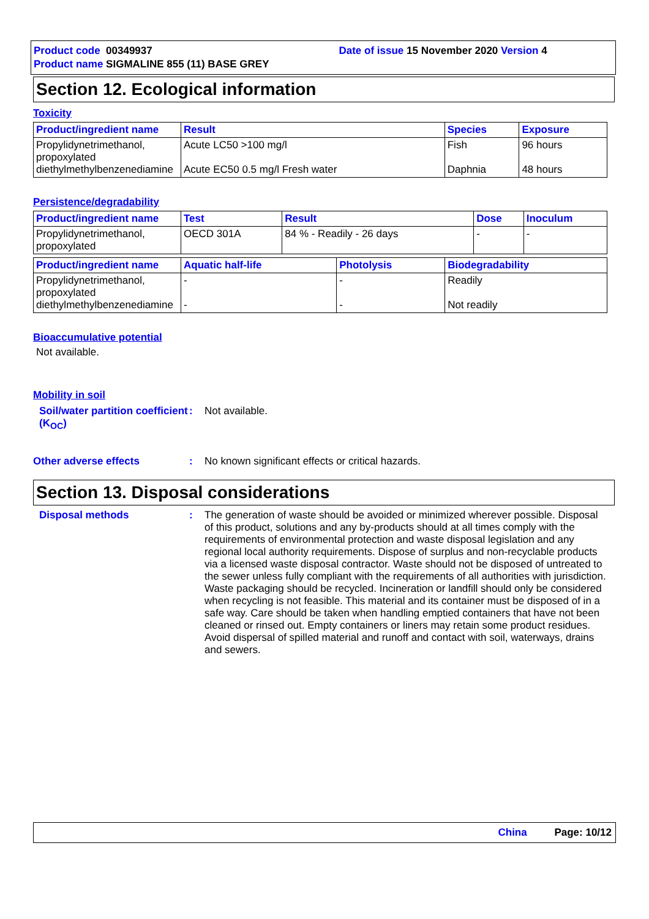Product code 00349937 Date of issue 15 November 2020 Version 4
Product name SIGMALINE 855 (11) BASE GREY
Section 12. Ecological information
Toxicity
| Product/ingredient name | Result | Species | Exposure |
| --- | --- | --- | --- |
| Propylidynetrimethanol, propoxylated diethylmethylbenzenediamine | Acute LC50 >100 mg/l Acute EC50 0.5 mg/l Fresh water | Fish Daphnia | 96 hours 48 hours |
Persistence/degradability
| Product/ingredient name | Test | Result | Dose | Inoculum |
| --- | --- | --- | --- | --- |
| Propylidynetrimethanol, propoxylated | OECD 301A | 84 % - Readily - 26 days | - | - |
| Product/ingredient name | Aquatic half-life | Photolysis | Biodegradability |
| --- | --- | --- | --- |
| Propylidynetrimethanol, propoxylated diethylmethylbenzenediamine | - - | - - | Readily Not readily |
Bioaccumulative potential
Not available.
Mobility in soil
Soil/water partition coefficient (K<sub>OC</sub>)
: Not available.
Other adverse effects : No known significant effects or critical hazards.
Section 13. Disposal considerations
Disposal methods : The generation of waste should be avoided or minimized wherever possible. Disposal of this product, solutions and any by-products should at all times comply with the requirements of environmental protection and waste disposal legislation and any regional local authority requirements. Dispose of surplus and non-recyclable products via a licensed waste disposal contractor. Waste should not be disposed of untreated to the sewer unless fully compliant with the requirements of all authorities with jurisdiction. Waste packaging should be recycled. Incineration or landfill should only be considered when recycling is not feasible. This material and its container must be disposed of in a safe way. Care should be taken when handling emptied containers that have not been cleaned or rinsed out. Empty containers or liners may retain some product residues. Avoid dispersal of spilled material and runoff and contact with soil, waterways, drains and sewers.
China Page: 10/12